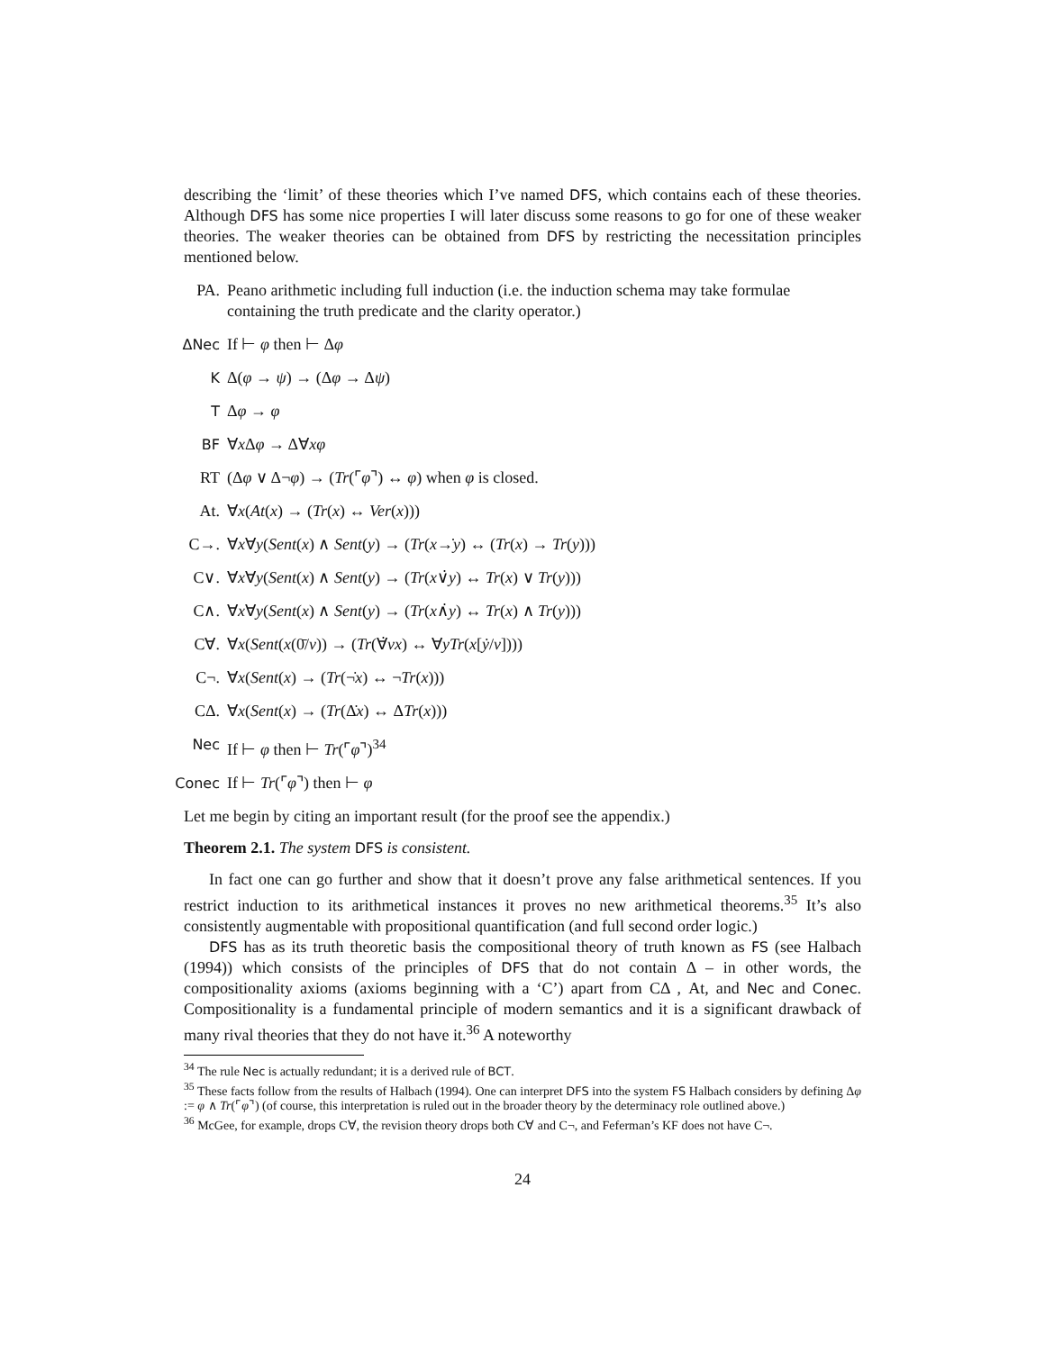describing the ‘limit’ of these theories which I’ve named DFS, which contains each of these theories. Although DFS has some nice properties I will later discuss some reasons to go for one of these weaker theories. The weaker theories can be obtained from DFS by restricting the necessitation principles mentioned below.
PA. Peano arithmetic including full induction (i.e. the induction schema may take formulae containing the truth predicate and the clarity operator.)
ΔNec If ⊢ φ then ⊢ Δφ
K Δ(φ → ψ) → (Δφ → Δψ)
T Δφ → φ
BF ∀x Δφ → Δ∀xφ
RT (Δφ ∨ Δ¬φ) → (Tr(⌜φ⌝) ↔ φ) when φ is closed.
At. ∀x(At(x) → (Tr(x) ↔ Ver(x)))
C→. ∀x∀y(Sent(x) ∧ Sent(y) → (Tr(x→̇y) ↔ (Tr(x) → Tr(y)))
C∨. ∀x∀y(Sent(x) ∧ Sent(y) → (Tr(x∨̇y) ↔ Tr(x) ∨ Tr(y)))
C∧. ∀x∀y(Sent(x) ∧ Sent(y) → (Tr(x∧̇y) ↔ Tr(x) ∧ Tr(y)))
C∀. ∀x(Sent(x(0̄/v)) → (Tr(∀̇vx) ↔ ∀yTr(x[ẏ/v])))
C¬. ∀x(Sent(x) → (Tr(¬̇x) ↔ ¬Tr(x)))
CΔ. ∀x(Sent(x) → (Tr(Δ̇x) ↔ ΔTr(x)))
Nec If ⊢ φ then ⊢ Tr(⌜φ⌝)<sup>34</sup>
Conec
If ⊢ Tr(⌜φ⌝) then ⊢ φ
Let me begin by citing an important result (for the proof see the appendix.)
Theorem 2.1. The system DFS is consistent.
In fact one can go further and show that it doesn’t prove any false arithmetical sentences. If you restrict induction to its arithmetical instances it proves no new arithmetical theorems.<sup>35</sup> It’s also consistently augmentable with propositional quantification (and full second order logic.)
DFS has as its truth theoretic basis the compositional theory of truth known as FS (see Halbach (1994)) which consists of the principles of DFS that do not contain Δ – in other words, the compositionality axioms (axioms beginning with a ‘C’) apart from CΔ , At, and Nec and Conec. Compositionality is a fundamental principle of modern semantics and it is a significant drawback of many rival theories that they do not have it.<sup>36</sup> A noteworthy
<sup>34</sup> The rule Nec is actually redundant; it is a derived rule of BCT.
<sup>35</sup> These facts follow from the results of Halbach (1994). One can interpret DFS into the system FS Halbach considers by defining Δφ := φ ∧ Tr(⌜φ⌝) (of course, this interpretation is ruled out in the broader theory by the determinacy role outlined above.)
<sup>36</sup> McGee, for example, drops C∀, the revision theory drops both C∀ and C¬, and Feferman’s KF does not have C¬.
24